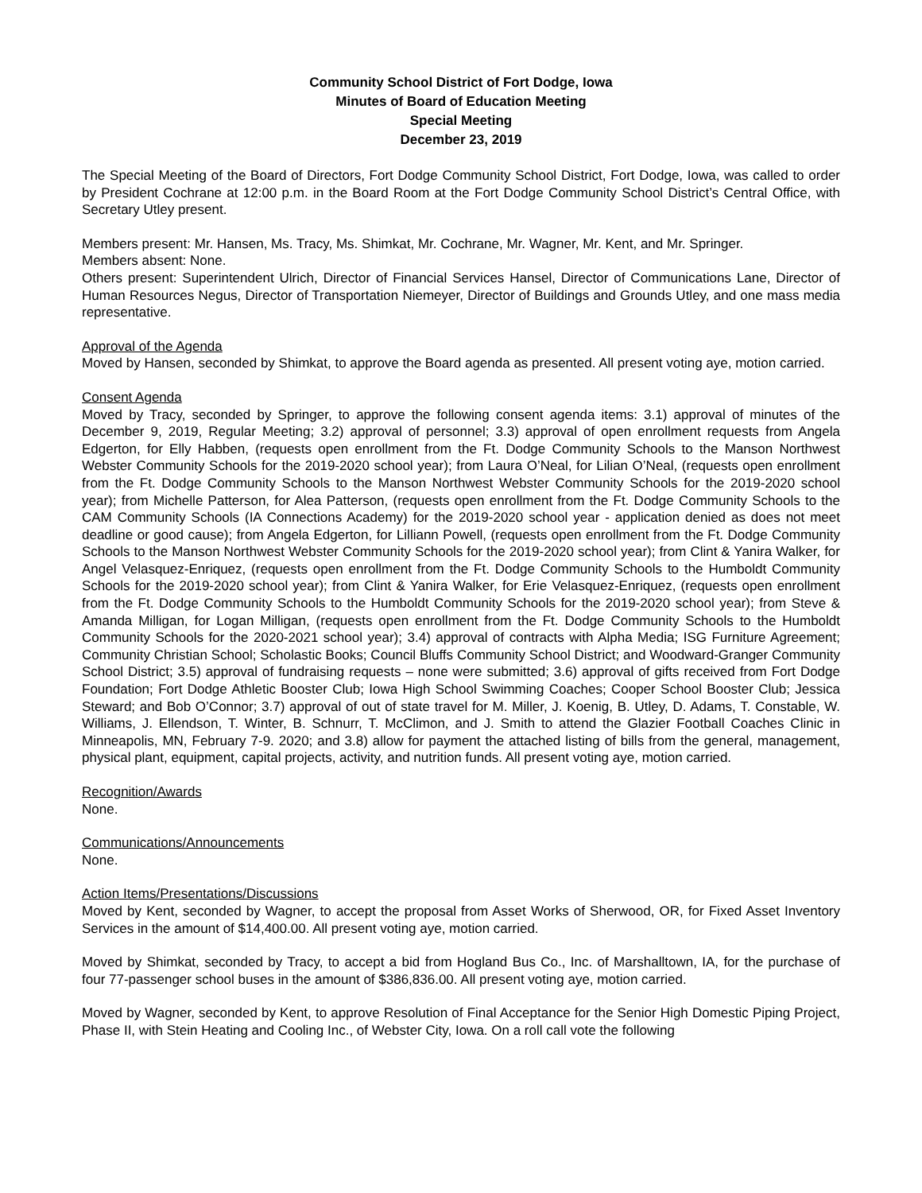Community School District of Fort Dodge, Iowa
Minutes of Board of Education Meeting
Special Meeting
December 23, 2019
The Special Meeting of the Board of Directors, Fort Dodge Community School District, Fort Dodge, Iowa, was called to order by President Cochrane at 12:00 p.m. in the Board Room at the Fort Dodge Community School District’s Central Office, with Secretary Utley present.
Members present: Mr. Hansen, Ms. Tracy, Ms. Shimkat, Mr. Cochrane, Mr. Wagner, Mr. Kent, and Mr. Springer.
Members absent: None.
Others present: Superintendent Ulrich, Director of Financial Services Hansel, Director of Communications Lane, Director of Human Resources Negus, Director of Transportation Niemeyer, Director of Buildings and Grounds Utley, and one mass media representative.
Approval of the Agenda
Moved by Hansen, seconded by Shimkat, to approve the Board agenda as presented. All present voting aye, motion carried.
Consent Agenda
Moved by Tracy, seconded by Springer, to approve the following consent agenda items: 3.1) approval of minutes of the December 9, 2019, Regular Meeting; 3.2) approval of personnel; 3.3) approval of open enrollment requests from Angela Edgerton, for Elly Habben, (requests open enrollment from the Ft. Dodge Community Schools to the Manson Northwest Webster Community Schools for the 2019-2020 school year); from Laura O’Neal, for Lilian O’Neal, (requests open enrollment from the Ft. Dodge Community Schools to the Manson Northwest Webster Community Schools for the 2019-2020 school year); from Michelle Patterson, for Alea Patterson, (requests open enrollment from the Ft. Dodge Community Schools to the CAM Community Schools (IA Connections Academy) for the 2019-2020 school year - application denied as does not meet deadline or good cause); from Angela Edgerton, for Lilliann Powell, (requests open enrollment from the Ft. Dodge Community Schools to the Manson Northwest Webster Community Schools for the 2019-2020 school year); from Clint & Yanira Walker, for Angel Velasquez-Enriquez, (requests open enrollment from the Ft. Dodge Community Schools to the Humboldt Community Schools for the 2019-2020 school year); from Clint & Yanira Walker, for Erie Velasquez-Enriquez, (requests open enrollment from the Ft. Dodge Community Schools to the Humboldt Community Schools for the 2019-2020 school year); from Steve & Amanda Milligan, for Logan Milligan, (requests open enrollment from the Ft. Dodge Community Schools to the Humboldt Community Schools for the 2020-2021 school year); 3.4) approval of contracts with Alpha Media; ISG Furniture Agreement; Community Christian School; Scholastic Books; Council Bluffs Community School District; and Woodward-Granger Community School District; 3.5) approval of fundraising requests – none were submitted; 3.6) approval of gifts received from Fort Dodge Foundation; Fort Dodge Athletic Booster Club; Iowa High School Swimming Coaches; Cooper School Booster Club; Jessica Steward; and Bob O’Connor; 3.7) approval of out of state travel for M. Miller, J. Koenig, B. Utley, D. Adams, T. Constable, W. Williams, J. Ellendson, T. Winter, B. Schnurr, T. McClimon, and J. Smith to attend the Glazier Football Coaches Clinic in Minneapolis, MN, February 7-9. 2020; and 3.8) allow for payment the attached listing of bills from the general, management, physical plant, equipment, capital projects, activity, and nutrition funds. All present voting aye, motion carried.
Recognition/Awards
None.
Communications/Announcements
None.
Action Items/Presentations/Discussions
Moved by Kent, seconded by Wagner, to accept the proposal from Asset Works of Sherwood, OR, for Fixed Asset Inventory Services in the amount of $14,400.00. All present voting aye, motion carried.
Moved by Shimkat, seconded by Tracy, to accept a bid from Hogland Bus Co., Inc. of Marshalltown, IA, for the purchase of four 77-passenger school buses in the amount of $386,836.00. All present voting aye, motion carried.
Moved by Wagner, seconded by Kent, to approve Resolution of Final Acceptance for the Senior High Domestic Piping Project, Phase II, with Stein Heating and Cooling Inc., of Webster City, Iowa. On a roll call vote the following